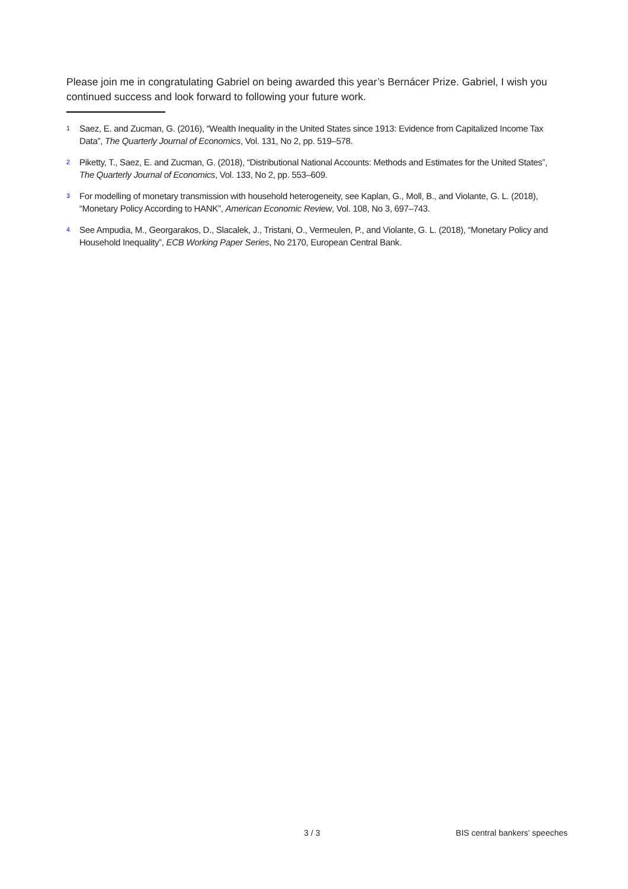Please join me in congratulating Gabriel on being awarded this year’s Bernácer Prize. Gabriel, I wish you continued success and look forward to following your future work.
<sup>1</sup>
Saez, E. and Zucman, G. (2016), “Wealth Inequality in the United States since 1913: Evidence from Capitalized Income Tax Data”, The Quarterly Journal of Economics, Vol. 131, No 2, pp. 519–578.
<sup>2</sup>
Piketty, T., Saez, E. and Zucman, G. (2018), “Distributional National Accounts: Methods and Estimates for the United States”, The Quarterly Journal of Economics, Vol. 133, No 2, pp. 553–609.
<sup>3</sup>
For modelling of monetary transmission with household heterogeneity, see Kaplan, G., Moll, B., and Violante, G. L. (2018), “Monetary Policy According to HANK”, American Economic Review, Vol. 108, No 3, 697–743.
<sup>4</sup>
See Ampudia, M., Georgarakos, D., Slacalek, J., Tristani, O., Vermeulen, P., and Violante, G. L. (2018), “Monetary Policy and Household Inequality”, ECB Working Paper Series, No 2170, European Central Bank.
3 / 3 BIS central bankers' speeches